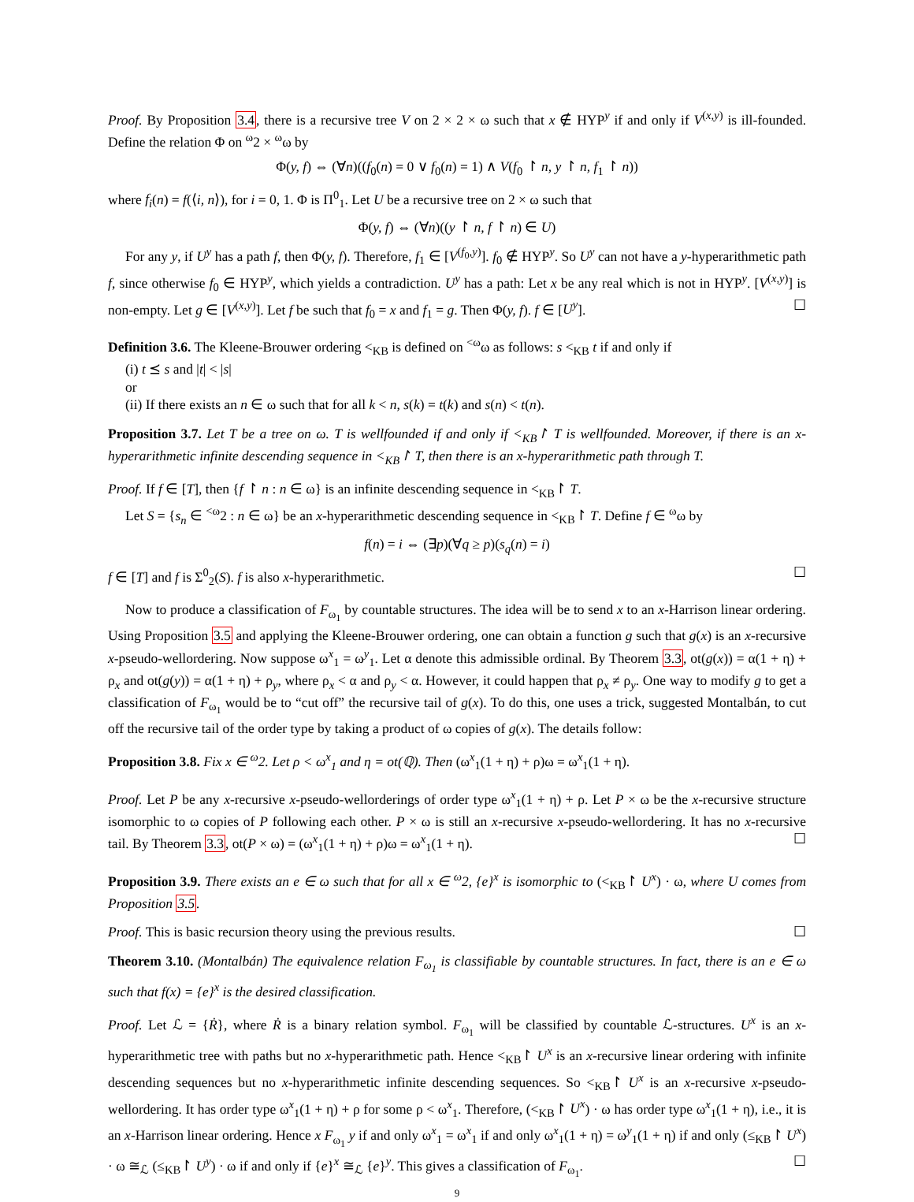Proof. By Proposition 3.4, there is a recursive tree V on 2 × 2 × ω such that x ∉ HYP<sup>y</sup> if and only if V<sup>(x,y)</sup> is ill-founded. Define the relation Φ on <sup>ω</sup>2 × <sup>ω</sup>ω by
Φ(y, f) ⇔ (∀n)((f<sub>0</sub>(n) = 0 ∨ f<sub>0</sub>(n) = 1) ∧ V(f<sub>0</sub> ↾ n, y ↾ n, f<sub>1</sub> ↾ n))
where f<sub>i</sub>(n) = f(⟨i, n⟩), for i = 0, 1. Φ is Π<sup>0</sup><sub>1</sub>. Let U be a recursive tree on 2 × ω such that
Φ(y, f) ⇔ (∀n)((y ↾ n, f ↾ n) ∈ U)
For any y, if U<sup>y</sup> has a path f, then Φ(y, f). Therefore, f<sub>1</sub> ∈ [V<sup>(f<sub>0</sub>,y)</sup>]. f<sub>0</sub> ∉ HYP<sup>y</sup>. So U<sup>y</sup> can not have a y-hyperarithmetic path f, since otherwise f<sub>0</sub> ∈ HYP<sup>y</sup>, which yields a contradiction. U<sup>y</sup> has a path: Let x be any real which is not in HYP<sup>y</sup>. [V<sup>(x,y)</sup>] is non-empty. Let g ∈ [V<sup>(x,y)</sup>]. Let f be such that f<sub>0</sub> = x and f<sub>1</sub> = g. Then Φ(y, f). f ∈ [U<sup>y</sup>]. ☐
Definition 3.6. The Kleene-Brouwer ordering <<sub>KB</sub> is defined on <sup><ω</sup>ω as follows: s <<sub>KB</sub> t if and only if
(i) t ⪯ s and |t| < |s|
or
(ii) If there exists an n ∈ ω such that for all k < n, s(k) = t(k) and s(n) < t(n).
Proposition 3.7. Let T be a tree on ω. T is wellfounded if and only if <<sub>KB</sub>↾ T is wellfounded. Moreover, if there is an x-hyperarithmetic infinite descending sequence in <<sub>KB</sub>↾ T, then there is an x-hyperarithmetic path through T.
Proof. If f ∈ [T], then {f ↾ n : n ∈ ω} is an infinite descending sequence in <<sub>KB</sub>↾ T.
Let S = {s<sub>n</sub> ∈ <sup><ω</sup>2 : n ∈ ω} be an x-hyperarithmetic descending sequence in <<sub>KB</sub>↾ T. Define f ∈ <sup>ω</sup>ω by
f(n) = i ⇔ (∃p)(∀q ≥ p)(s<sub>q</sub>(n) = i)
f ∈ [T] and f is Σ<sup>0</sup><sub>2</sub>(S). f is also x-hyperarithmetic. ☐
Now to produce a classification of F<sub>ω<sub>1</sub></sub> by countable structures. The idea will be to send x to an x-Harrison linear ordering. Using Proposition 3.5 and applying the Kleene-Brouwer ordering, one can obtain a function g such that g(x) is an x-recursive x-pseudo-wellordering. Now suppose ω<sup>x</sup><sub>1</sub> = ω<sup>y</sup><sub>1</sub>. Let α denote this admissible ordinal. By Theorem 3.3, ot(g(x)) = α(1 + η) + ρ<sub>x</sub> and ot(g(y)) = α(1 + η) + ρ<sub>y</sub>, where ρ<sub>x</sub> < α and ρ<sub>y</sub> < α. However, it could happen that ρ<sub>x</sub> ≠ ρ<sub>y</sub>. One way to modify g to get a classification of F<sub>ω<sub>1</sub></sub> would be to “cut off” the recursive tail of g(x). To do this, one uses a trick, suggested Montalbán, to cut off the recursive tail of the order type by taking a product of ω copies of g(x). The details follow:
Proposition 3.8. Fix x ∈ <sup>ω</sup>2. Let ρ < ω<sup>x</sup><sub>1</sub> and η = ot(ℚ). Then (ω<sup>x</sup><sub>1</sub>(1 + η) + ρ)ω = ω<sup>x</sup><sub>1</sub>(1 + η).
Proof. Let P be any x-recursive x-pseudo-wellorderings of order type ω<sup>x</sup><sub>1</sub>(1 + η) + ρ. Let P × ω be the x-recursive structure isomorphic to ω copies of P following each other. P × ω is still an x-recursive x-pseudo-wellordering. It has no x-recursive tail. By Theorem 3.3, ot(P × ω) = (ω<sup>x</sup><sub>1</sub>(1 + η) + ρ)ω = ω<sup>x</sup><sub>1</sub>(1 + η). ☐
Proposition 3.9. There exists an e ∈ ω such that for all x ∈ <sup>ω</sup>2, {e}<sup>x</sup> is isomorphic to (<<sub>KB</sub>↾ U<sup>x</sup>) · ω, where U comes from Proposition 3.5.
Proof. This is basic recursion theory using the previous results. ☐
Theorem 3.10. (Montalbán) The equivalence relation F<sub>ω<sub>1</sub></sub> is classifiable by countable structures. In fact, there is an e ∈ ω such that f(x) = {e}<sup>x</sup> is the desired classification.
Proof. Let ℒ = {Ṙ}, where Ṙ is a binary relation symbol. F<sub>ω<sub>1</sub></sub> will be classified by countable ℒ-structures. U<sup>x</sup> is an x-hyperarithmetic tree with paths but no x-hyperarithmetic path. Hence <<sub>KB</sub>↾ U<sup>x</sup> is an x-recursive linear ordering with infinite descending sequences but no x-hyperarithmetic infinite descending sequences. So <<sub>KB</sub>↾ U<sup>x</sup> is an x-recursive x-pseudo-wellordering. It has order type ω<sup>x</sup><sub>1</sub>(1 + η) + ρ for some ρ < ω<sup>x</sup><sub>1</sub>. Therefore, (<<sub>KB</sub>↾ U<sup>x</sup>) · ω has order type ω<sup>x</sup><sub>1</sub>(1 + η), i.e., it is an x-Harrison linear ordering. Hence x F<sub>ω<sub>1</sub></sub> y if and only ω<sup>x</sup><sub>1</sub> = ω<sup>x</sup><sub>1</sub> if and only ω<sup>x</sup><sub>1</sub>(1 + η) = ω<sup>y</sup><sub>1</sub>(1 + η) if and only (≤<sub>KB</sub>↾ U<sup>x</sup>) · ω ≅<sub>ℒ</sub> (≤<sub>KB</sub>↾ U<sup>y</sup>) · ω if and only if {e}<sup>x</sup> ≅<sub>ℒ</sub> {e}<sup>y</sup>. This gives a classification of F<sub>ω<sub>1</sub></sub>. ☐
9